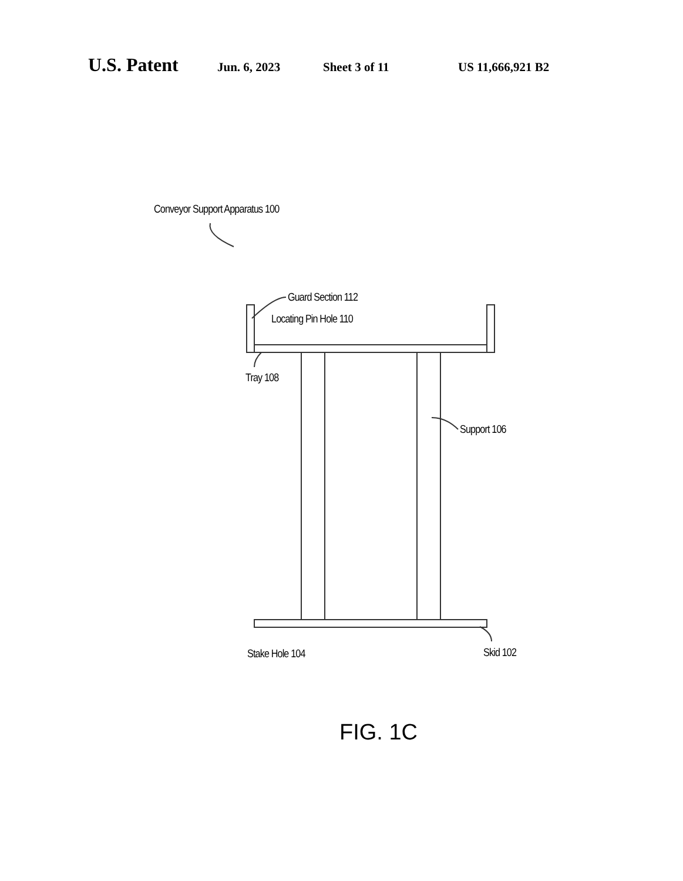U.S. Patent Jun. 6, 2023 Sheet 3 of 11 US 11,666,921 B2
Conveyor Support Apparatus 100
Guard Section 112
Locating Pin Hole 110
Tray 108
Support 106
Stake Hole 104 Skid 102
FIG. 1C